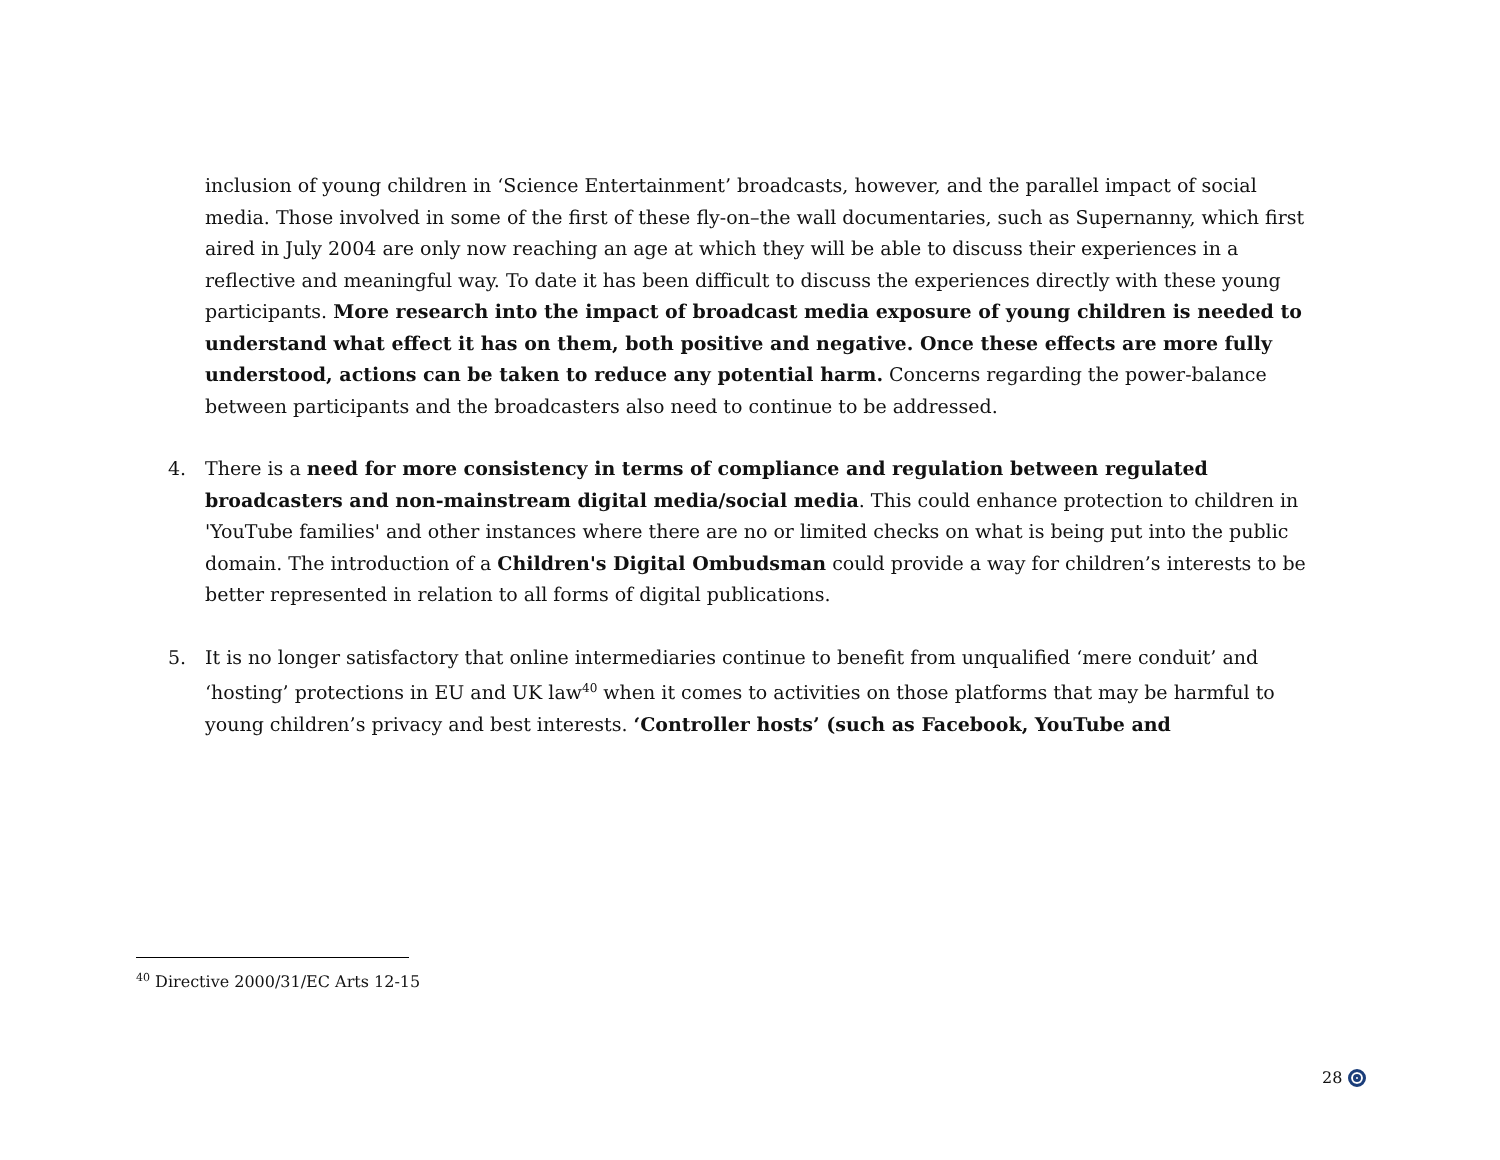inclusion of young children in ‘Science Entertainment’ broadcasts, however, and the parallel impact of social media. Those involved in some of the first of these fly-on–the wall documentaries, such as Supernanny, which first aired in July 2004 are only now reaching an age at which they will be able to discuss their experiences in a reflective and meaningful way. To date it has been difficult to discuss the experiences directly with these young participants. More research into the impact of broadcast media exposure of young children is needed to understand what effect it has on them, both positive and negative. Once these effects are more fully understood, actions can be taken to reduce any potential harm. Concerns regarding the power-balance between participants and the broadcasters also need to continue to be addressed.
4. There is a need for more consistency in terms of compliance and regulation between regulated broadcasters and non-mainstream digital media/social media. This could enhance protection to children in 'YouTube families' and other instances where there are no or limited checks on what is being put into the public domain. The introduction of a Children's Digital Ombudsman could provide a way for children’s interests to be better represented in relation to all forms of digital publications.
5. It is no longer satisfactory that online intermediaries continue to benefit from unqualified ‘mere conduit’ and ‘hosting’ protections in EU and UK law<sup>40</sup> when it comes to activities on those platforms that may be harmful to young children’s privacy and best interests. ‘Controller hosts’ (such as Facebook, YouTube and
<sup>40</sup> Directive 2000/31/EC Arts 12-15
28